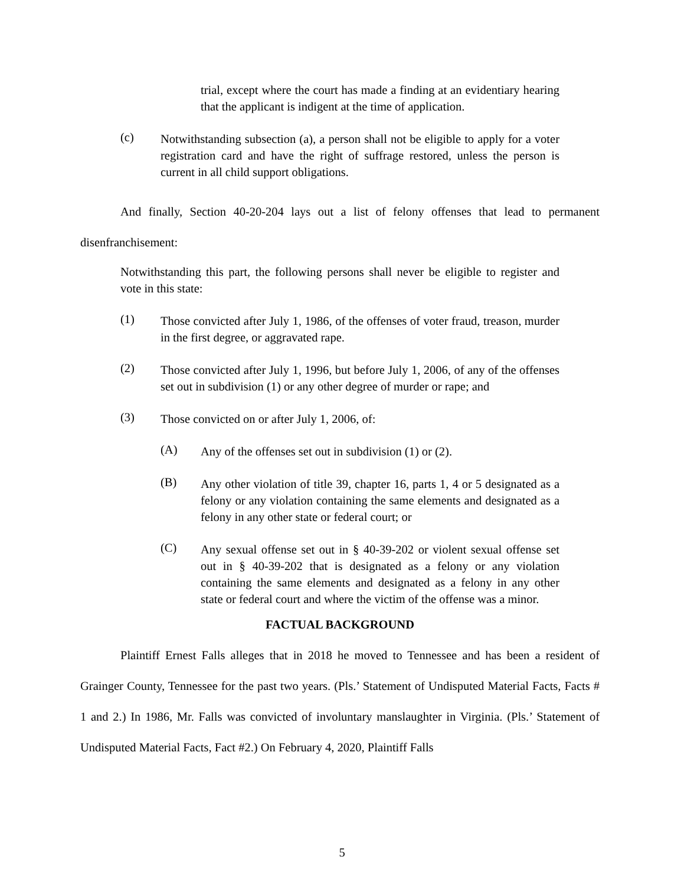trial, except where the court has made a finding at an evidentiary hearing that the applicant is indigent at the time of application.
(c)
Notwithstanding subsection (a), a person shall not be eligible to apply for a voter registration card and have the right of suffrage restored, unless the person is current in all child support obligations.
And finally, Section 40-20-204 lays out a list of felony offenses that lead to permanent disenfranchisement:
Notwithstanding this part, the following persons shall never be eligible to register and vote in this state:
(1)
Those convicted after July 1, 1986, of the offenses of voter fraud, treason, murder in the first degree, or aggravated rape.
(2)
Those convicted after July 1, 1996, but before July 1, 2006, of any of the offenses set out in subdivision (1) or any other degree of murder or rape; and
(3)
Those convicted on or after July 1, 2006, of:
(A)
Any of the offenses set out in subdivision (1) or (2).
(B)
Any other violation of title 39, chapter 16, parts 1, 4 or 5 designated as a felony or any violation containing the same elements and designated as a felony in any other state or federal court; or
(C)
Any sexual offense set out in § 40-39-202 or violent sexual offense set out in § 40-39-202 that is designated as a felony or any violation containing the same elements and designated as a felony in any other state or federal court and where the victim of the offense was a minor.
FACTUAL BACKGROUND
Plaintiff Ernest Falls alleges that in 2018 he moved to Tennessee and has been a resident of Grainger County, Tennessee for the past two years. (Pls.’ Statement of Undisputed Material Facts, Facts # 1 and 2.) In 1986, Mr. Falls was convicted of involuntary manslaughter in Virginia. (Pls.’ Statement of Undisputed Material Facts, Fact #2.) On February 4, 2020, Plaintiff Falls
5